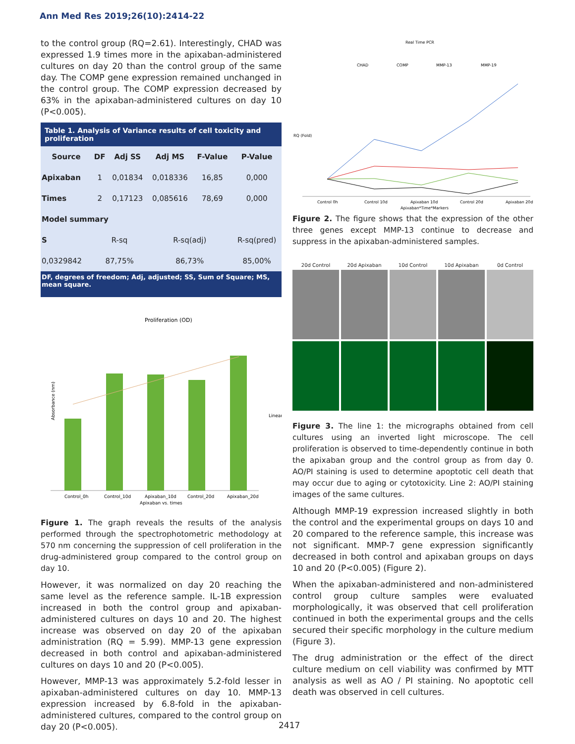Ann Med Res 2019;26(10):2414-22
to the control group (RQ=2.61). Interestingly, CHAD was expressed 1.9 times more in the apixaban-administered cultures on day 20 than the control group of the same day. The COMP gene expression remained unchanged in the control group. The COMP expression decreased by 63% in the apixaban-administered cultures on day 10 (P<0.005).
Table 1. Analysis of Variance results of cell toxicity and proliferation
| Source | DF | Adj SS | Adj MS | F-Value | P-Value |
| --- | --- | --- | --- | --- | --- |
| Apixaban | 1 | 0,01834 | 0,018336 | 16,85 | 0,000 |
| Times | 2 | 0,17123 | 0,085616 | 78,69 | 0,000 |
| Model summary | | | | | |
| S | R-sq | | R-sq(adj) | | R-sq(pred) |
| 0,0329842 | 87,75% | | 86,73% | | 85,00% |
DF, degrees of freedom; Adj, adjusted; SS, Sum of Square; MS, mean square.
Proliferation (OD)
Control_0h
Control_10d
Apixaban_10d
Control_20d
Apixaban_20d
Apixaban vs. times
Linear
Absorbance (nm)
Figure 1. The graph reveals the results of the analysis performed through the spectrophotometric methodology at 570 nm concerning the suppression of cell proliferation in the drug-administered group compared to the control group on day 10.
However, it was normalized on day 20 reaching the same level as the reference sample. IL-1B expression increased in both the control group and apixaban-administered cultures on days 10 and 20. The highest increase was observed on day 20 of the apixaban administration (RQ = 5.99). MMP-13 gene expression decreased in both control and apixaban-administered cultures on days 10 and 20 (P<0.005).
However, MMP-13 was approximately 5.2-fold lesser in apixaban-administered cultures on day 10. MMP-13 expression increased by 6.8-fold in the apixaban-administered cultures, compared to the control group on day 20 (P<0.005).
Real Time PCR
CHAD
COMP
MMP-13
MMP-19
Control 0h
Control 10d
Apixaban 10d
Control 20d
Apixaban 20d
Apixaban*Time*Markers
RQ (Fold)
Figure 2. The figure shows that the expression of the other three genes except MMP-13 continue to decrease and suppress in the apixaban-administered samples.
20d Control
20d Apixaban
10d Control
10d Apixaban
0d Control
Figure 3. The line 1: the micrographs obtained from cell cultures using an inverted light microscope. The cell proliferation is observed to time-dependently continue in both the apixaban group and the control group as from day 0. AO/PI staining is used to determine apoptotic cell death that may occur due to aging or cytotoxicity. Line 2: AO/PI staining images of the same cultures.
Although MMP-19 expression increased slightly in both the control and the experimental groups on days 10 and 20 compared to the reference sample, this increase was not significant. MMP-7 gene expression significantly decreased in both control and apixaban groups on days 10 and 20 (P<0.005) (Figure 2).
When the apixaban-administered and non-administered control group culture samples were evaluated morphologically, it was observed that cell proliferation continued in both the experimental groups and the cells secured their specific morphology in the culture medium (Figure 3).
The drug administration or the effect of the direct culture medium on cell viability was confirmed by MTT analysis as well as AO / PI staining. No apoptotic cell death was observed in cell cultures.
2417